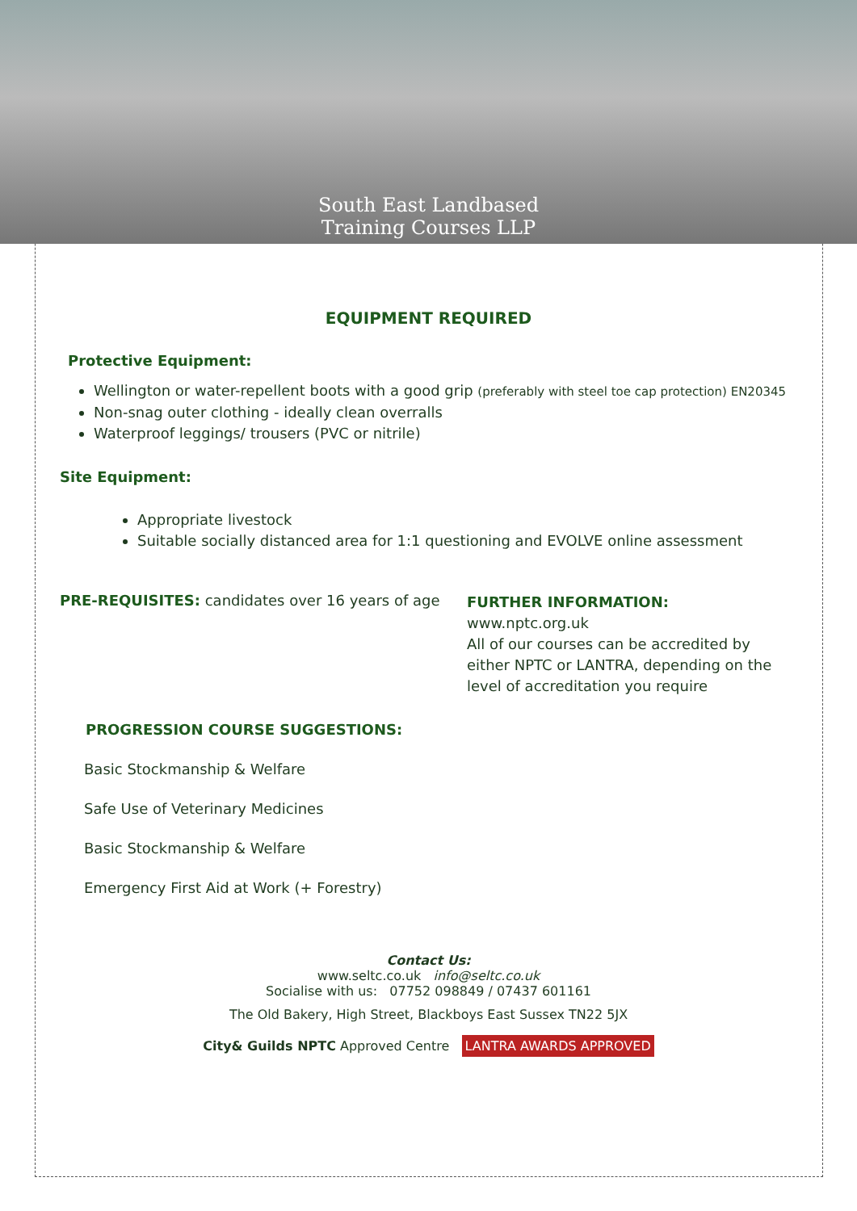South East Landbased
Training Courses LLP
EQUIPMENT REQUIRED
Protective Equipment:
Wellington or water-repellent boots with a good grip (preferably with steel toe cap protection) EN20345
Non-snag outer clothing - ideally clean overralls
Waterproof leggings/ trousers (PVC or nitrile)
Site Equipment:
Appropriate livestock
Suitable socially distanced area for 1:1 questioning and EVOLVE online assessment
PRE-REQUISITES: candidates over 16 years of age
FURTHER INFORMATION:
www.nptc.org.uk
All of our courses can be accredited by either NPTC or LANTRA, depending on the level of accreditation you require
PROGRESSION COURSE SUGGESTIONS:
Basic Stockmanship & Welfare
Safe Use of Veterinary Medicines
Basic Stockmanship & Welfare
Emergency First Aid at Work (+ Forestry)
Contact Us:
www.seltc.co.uk info@seltc.co.uk
Socialise with us: 07752 098849 / 07437 601161
The Old Bakery, High Street, Blackboys East Sussex TN22 5JX
City& Guilds NPTC Approved Centre LANTRA AWARDS APPROVED